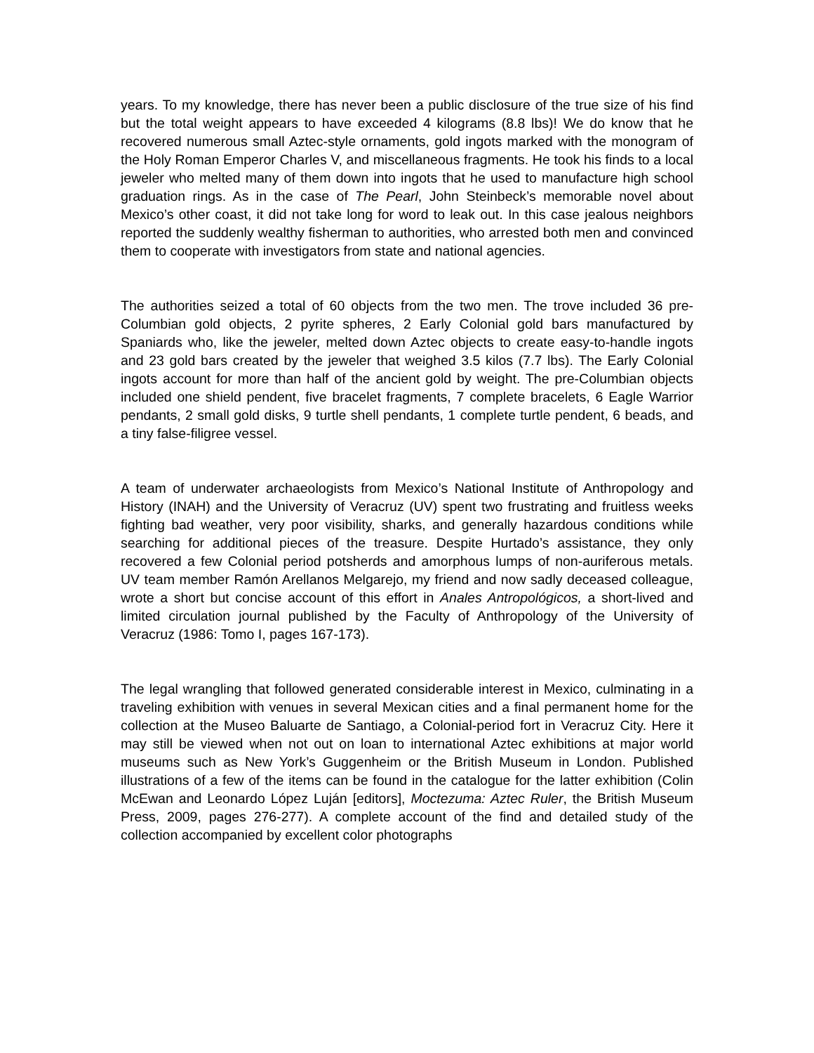years. To my knowledge, there has never been a public disclosure of the true size of his find but the total weight appears to have exceeded 4 kilograms (8.8 lbs)! We do know that he recovered numerous small Aztec-style ornaments, gold ingots marked with the monogram of the Holy Roman Emperor Charles V, and miscellaneous fragments. He took his finds to a local jeweler who melted many of them down into ingots that he used to manufacture high school graduation rings. As in the case of The Pearl, John Steinbeck’s memorable novel about Mexico’s other coast, it did not take long for word to leak out. In this case jealous neighbors reported the suddenly wealthy fisherman to authorities, who arrested both men and convinced them to cooperate with investigators from state and national agencies.
The authorities seized a total of 60 objects from the two men. The trove included 36 pre-Columbian gold objects, 2 pyrite spheres, 2 Early Colonial gold bars manufactured by Spaniards who, like the jeweler, melted down Aztec objects to create easy-to-handle ingots and 23 gold bars created by the jeweler that weighed 3.5 kilos (7.7 lbs). The Early Colonial ingots account for more than half of the ancient gold by weight. The pre-Columbian objects included one shield pendent, five bracelet fragments, 7 complete bracelets, 6 Eagle Warrior pendants, 2 small gold disks, 9 turtle shell pendants, 1 complete turtle pendent, 6 beads, and a tiny false-filigree vessel.
A team of underwater archaeologists from Mexico’s National Institute of Anthropology and History (INAH) and the University of Veracruz (UV) spent two frustrating and fruitless weeks fighting bad weather, very poor visibility, sharks, and generally hazardous conditions while searching for additional pieces of the treasure. Despite Hurtado’s assistance, they only recovered a few Colonial period potsherds and amorphous lumps of non-auriferous metals. UV team member Ramón Arellanos Melgarejo, my friend and now sadly deceased colleague, wrote a short but concise account of this effort in Anales Antropológicos, a short-lived and limited circulation journal published by the Faculty of Anthropology of the University of Veracruz (1986: Tomo I, pages 167-173).
The legal wrangling that followed generated considerable interest in Mexico, culminating in a traveling exhibition with venues in several Mexican cities and a final permanent home for the collection at the Museo Baluarte de Santiago, a Colonial-period fort in Veracruz City. Here it may still be viewed when not out on loan to international Aztec exhibitions at major world museums such as New York’s Guggenheim or the British Museum in London. Published illustrations of a few of the items can be found in the catalogue for the latter exhibition (Colin McEwan and Leonardo López Luján [editors], Moctezuma: Aztec Ruler, the British Museum Press, 2009, pages 276-277). A complete account of the find and detailed study of the collection accompanied by excellent color photographs